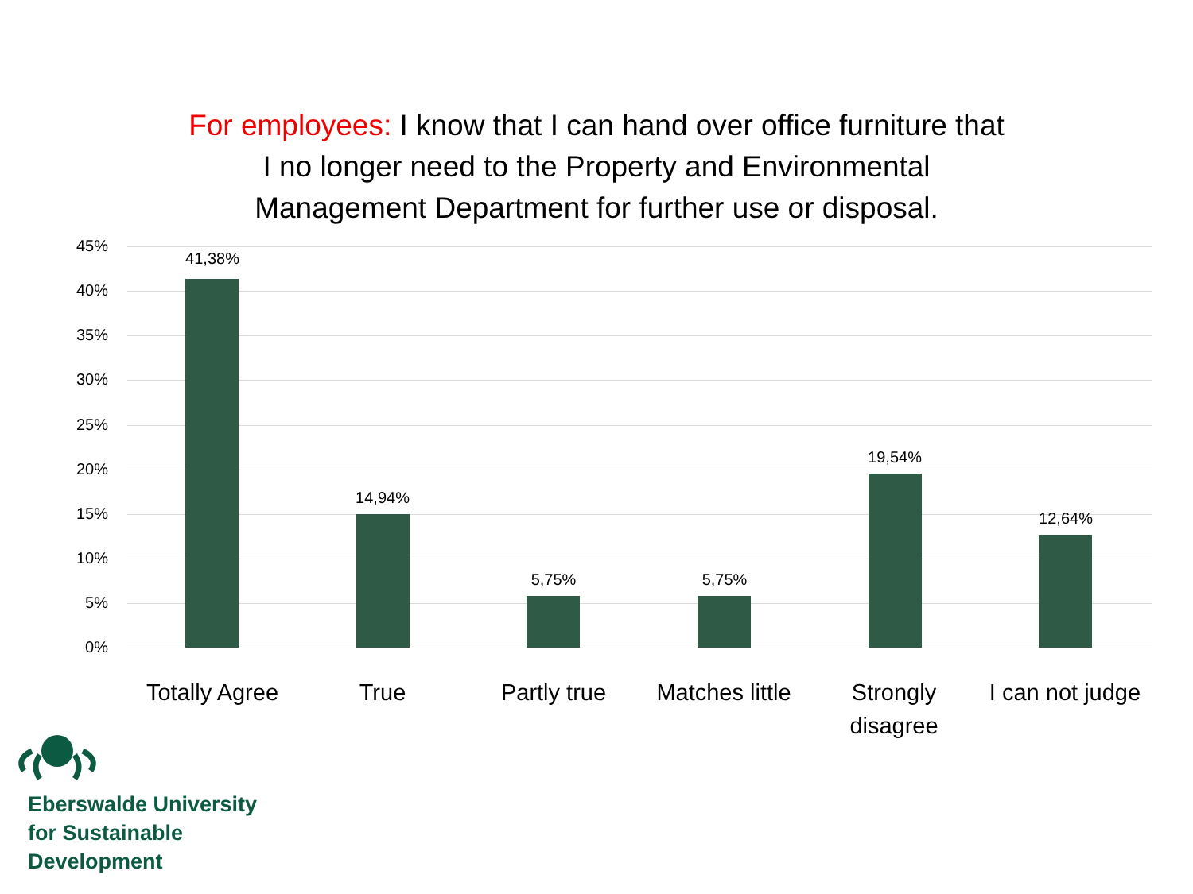For employees: I know that I can hand over office furniture that
I no longer need to the Property and Environmental
Management Department for further use or disposal.
45%
40%
35%
30%
25%
20%
15%
10%
5%
0%
41,38%
14,94%
5,75% 5,75%
19,54%
12,64%
Totally Agree
True Partly true
Matches little
Strongly disagree
I can not judge
Eberswalde University
for Sustainable
Development